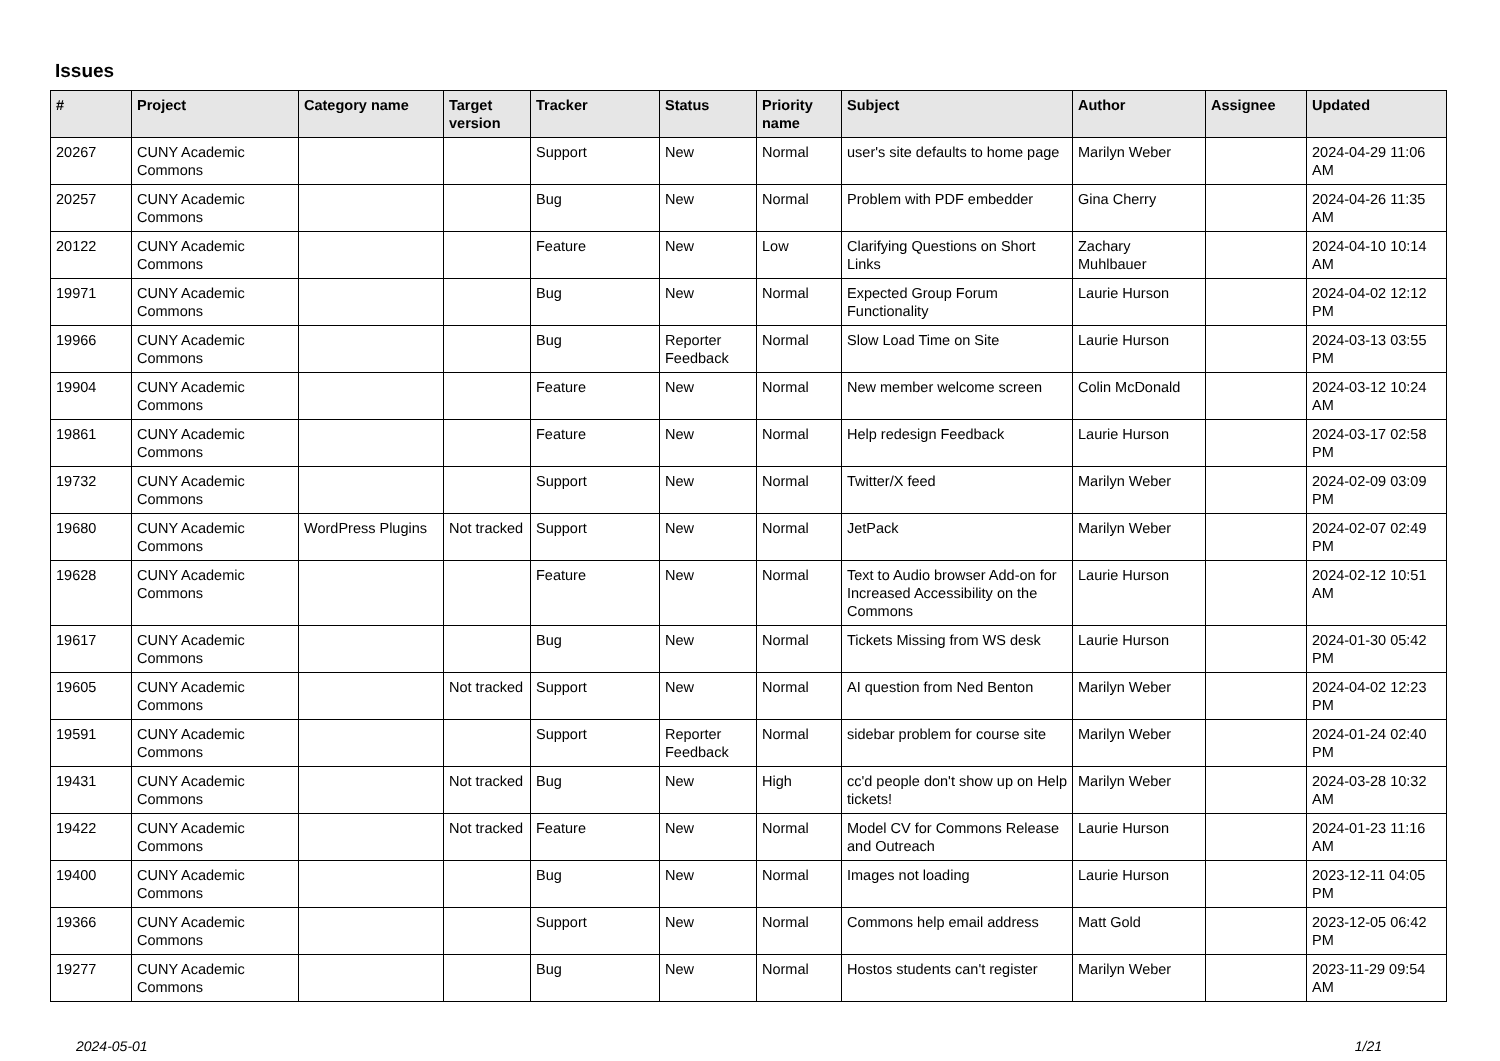Issues
| # | Project | Category name | Target version | Tracker | Status | Priority name | Subject | Author | Assignee | Updated |
| --- | --- | --- | --- | --- | --- | --- | --- | --- | --- | --- |
| 20267 | CUNY Academic Commons | | | Support | New | Normal | user's site defaults to home page | Marilyn Weber | | 2024-04-29 11:06 AM |
| 20257 | CUNY Academic Commons | | | Bug | New | Normal | Problem with PDF embedder | Gina Cherry | | 2024-04-26 11:35 AM |
| 20122 | CUNY Academic Commons | | | Feature | New | Low | Clarifying Questions on Short Links | Zachary Muhlbauer | | 2024-04-10 10:14 AM |
| 19971 | CUNY Academic Commons | | | Bug | New | Normal | Expected Group Forum Functionality | Laurie Hurson | | 2024-04-02 12:12 PM |
| 19966 | CUNY Academic Commons | | | Bug | Reporter Feedback | Normal | Slow Load Time on Site | Laurie Hurson | | 2024-03-13 03:55 PM |
| 19904 | CUNY Academic Commons | | | Feature | New | Normal | New member welcome screen | Colin McDonald | | 2024-03-12 10:24 AM |
| 19861 | CUNY Academic Commons | | | Feature | New | Normal | Help redesign Feedback | Laurie Hurson | | 2024-03-17 02:58 PM |
| 19732 | CUNY Academic Commons | | | Support | New | Normal | Twitter/X feed | Marilyn Weber | | 2024-02-09 03:09 PM |
| 19680 | CUNY Academic Commons | WordPress Plugins | Not tracked | Support | New | Normal | JetPack | Marilyn Weber | | 2024-02-07 02:49 PM |
| 19628 | CUNY Academic Commons | | | Feature | New | Normal | Text to Audio browser Add-on for Increased Accessibility on the Commons | Laurie Hurson | | 2024-02-12 10:51 AM |
| 19617 | CUNY Academic Commons | | | Bug | New | Normal | Tickets Missing from WS desk | Laurie Hurson | | 2024-01-30 05:42 PM |
| 19605 | CUNY Academic Commons | | Not tracked | Support | New | Normal | AI question from Ned Benton | Marilyn Weber | | 2024-04-02 12:23 PM |
| 19591 | CUNY Academic Commons | | | Support | Reporter Feedback | Normal | sidebar problem for course site | Marilyn Weber | | 2024-01-24 02:40 PM |
| 19431 | CUNY Academic Commons | | Not tracked | Bug | New | High | cc'd people don't show up on Help tickets! | Marilyn Weber | | 2024-03-28 10:32 AM |
| 19422 | CUNY Academic Commons | | Not tracked | Feature | New | Normal | Model CV for Commons Release and Outreach | Laurie Hurson | | 2024-01-23 11:16 AM |
| 19400 | CUNY Academic Commons | | | Bug | New | Normal | Images not loading | Laurie Hurson | | 2023-12-11 04:05 PM |
| 19366 | CUNY Academic Commons | | | Support | New | Normal | Commons help email address | Matt Gold | | 2023-12-05 06:42 PM |
| 19277 | CUNY Academic Commons | | | Bug | New | Normal | Hostos students can't register | Marilyn Weber | | 2023-11-29 09:54 AM |
2024-05-01 1/21